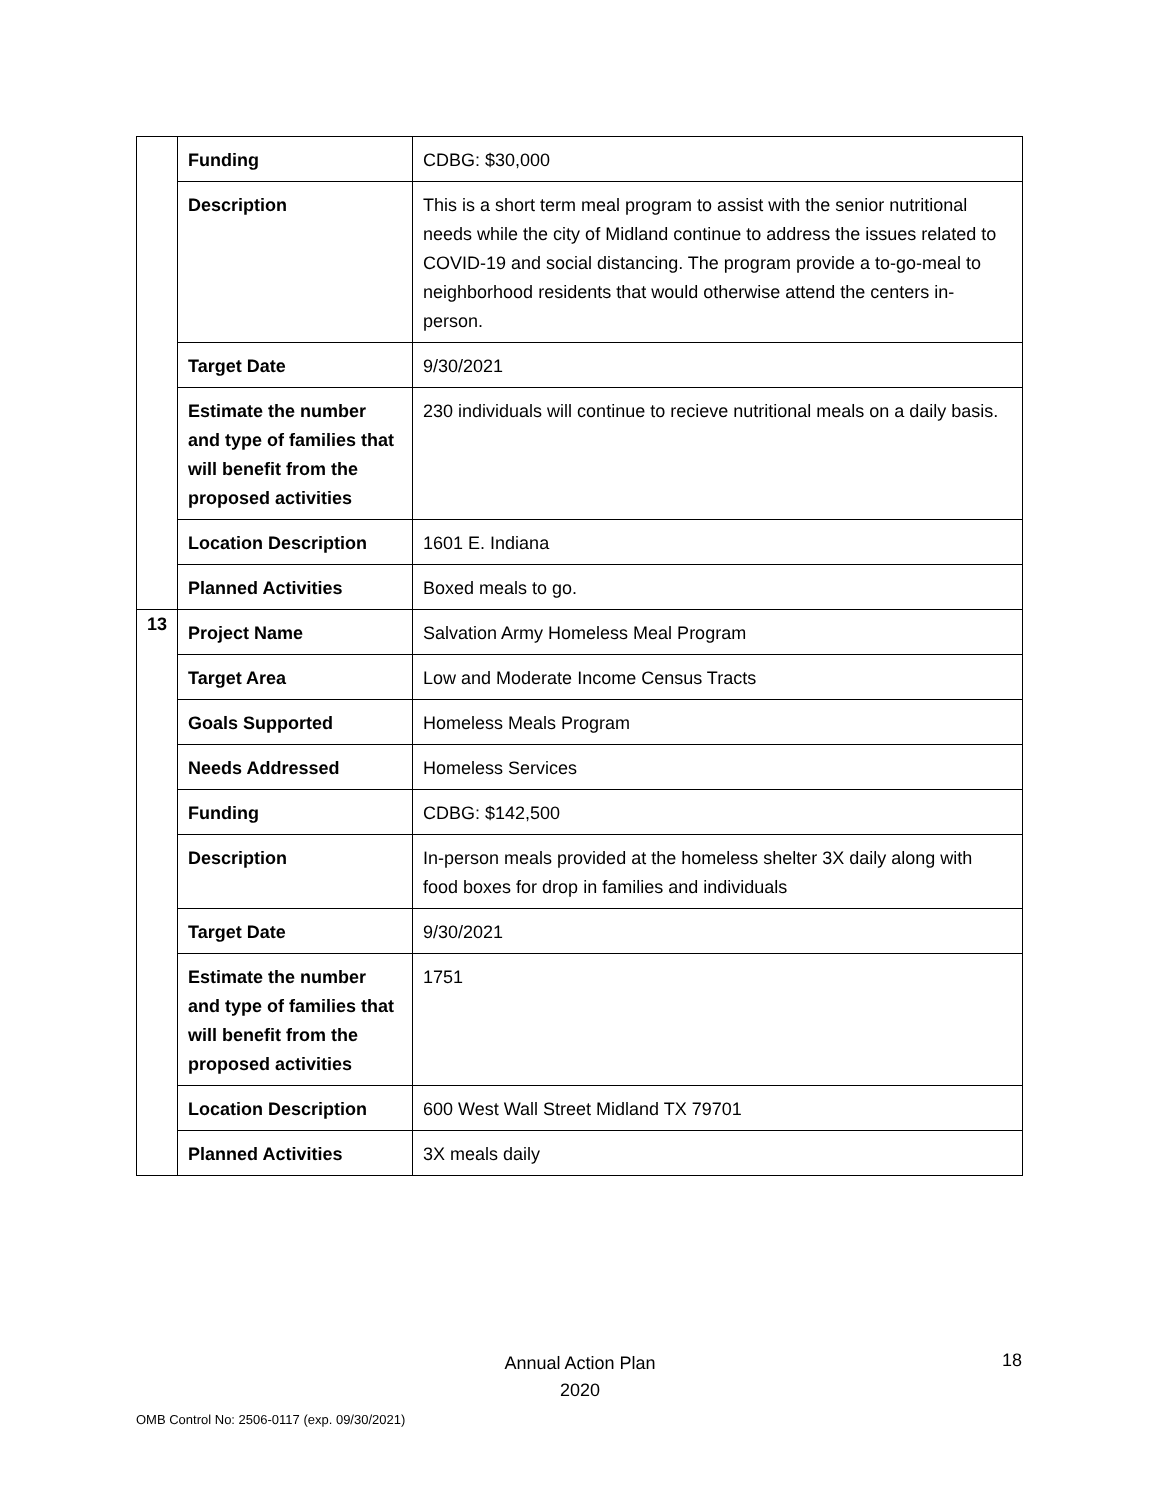| | Funding | CDBG: $30,000 |
| | Description | This is a short term meal program to assist with the senior nutritional needs while the city of Midland continue to address the issues related to COVID-19 and social distancing. The program provide a to-go-meal to neighborhood residents that would otherwise attend the centers in-person. |
| | Target Date | 9/30/2021 |
| | Estimate the number and type of families that will benefit from the proposed activities | 230 individuals will continue to recieve nutritional meals on a daily basis. |
| | Location Description | 1601 E. Indiana |
| | Planned Activities | Boxed meals to go. |
| 13 | Project Name | Salvation Army Homeless Meal Program |
| | Target Area | Low and Moderate Income Census Tracts |
| | Goals Supported | Homeless Meals Program |
| | Needs Addressed | Homeless Services |
| | Funding | CDBG: $142,500 |
| | Description | In-person meals provided at the homeless shelter 3X daily along with food boxes for drop in families and individuals |
| | Target Date | 9/30/2021 |
| | Estimate the number and type of families that will benefit from the proposed activities | 1751 |
| | Location Description | 600 West Wall Street Midland TX 79701 |
| | Planned Activities | 3X meals daily |
Annual Action Plan
2020
18
OMB Control No: 2506-0117 (exp. 09/30/2021)